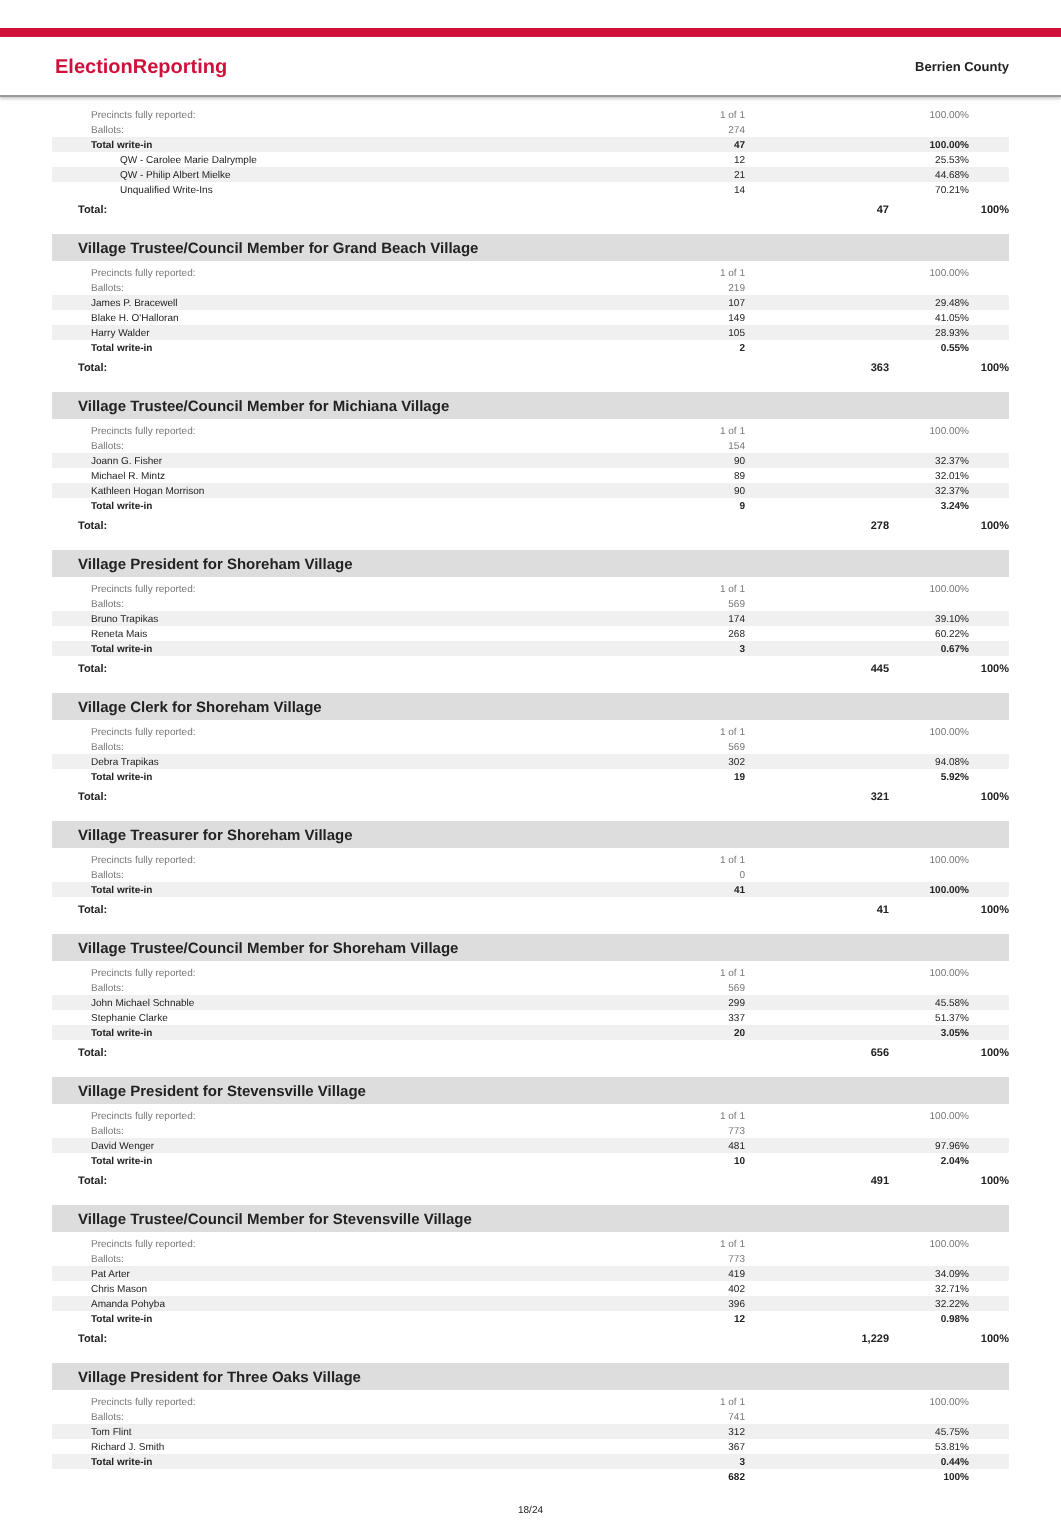ElectionReporting
Berrien County
| Precincts fully reported: | 1 of 1 | 100.00% |
| Ballots: | 274 | |
| Total write-in | 47 | 100.00% |
| QW - Carolee Marie Dalrymple | 12 | 25.53% |
| QW - Philip Albert Mielke | 21 | 44.68% |
| Unqualified Write-Ins | 14 | 70.21% |
| Total: | 47 | 100% |
Village Trustee/Council Member for Grand Beach Village
| Precincts fully reported: | 1 of 1 | 100.00% |
| Ballots: | 219 | |
| James P. Bracewell | 107 | 29.48% |
| Blake H. O'Halloran | 149 | 41.05% |
| Harry Walder | 105 | 28.93% |
| Total write-in | 2 | 0.55% |
| Total: | 363 | 100% |
Village Trustee/Council Member for Michiana Village
| Precincts fully reported: | 1 of 1 | 100.00% |
| Ballots: | 154 | |
| Joann G. Fisher | 90 | 32.37% |
| Michael R. Mintz | 89 | 32.01% |
| Kathleen Hogan Morrison | 90 | 32.37% |
| Total write-in | 9 | 3.24% |
| Total: | 278 | 100% |
Village President for Shoreham Village
| Precincts fully reported: | 1 of 1 | 100.00% |
| Ballots: | 569 | |
| Bruno Trapikas | 174 | 39.10% |
| Reneta Mais | 268 | 60.22% |
| Total write-in | 3 | 0.67% |
| Total: | 445 | 100% |
Village Clerk for Shoreham Village
| Precincts fully reported: | 1 of 1 | 100.00% |
| Ballots: | 569 | |
| Debra Trapikas | 302 | 94.08% |
| Total write-in | 19 | 5.92% |
| Total: | 321 | 100% |
Village Treasurer for Shoreham Village
| Precincts fully reported: | 1 of 1 | 100.00% |
| Ballots: | 0 | |
| Total write-in | 41 | 100.00% |
| Total: | 41 | 100% |
Village Trustee/Council Member for Shoreham Village
| Precincts fully reported: | 1 of 1 | 100.00% |
| Ballots: | 569 | |
| John Michael Schnable | 299 | 45.58% |
| Stephanie Clarke | 337 | 51.37% |
| Total write-in | 20 | 3.05% |
| Total: | 656 | 100% |
Village President for Stevensville Village
| Precincts fully reported: | 1 of 1 | 100.00% |
| Ballots: | 773 | |
| David Wenger | 481 | 97.96% |
| Total write-in | 10 | 2.04% |
| Total: | 491 | 100% |
Village Trustee/Council Member for Stevensville Village
| Precincts fully reported: | 1 of 1 | 100.00% |
| Ballots: | 773 | |
| Pat Arter | 419 | 34.09% |
| Chris Mason | 402 | 32.71% |
| Amanda Pohyba | 396 | 32.22% |
| Total write-in | 12 | 0.98% |
| Total: | 1,229 | 100% |
Village President for Three Oaks Village
| Precincts fully reported: | 1 of 1 | 100.00% |
| Ballots: | 741 | |
| Tom Flint | 312 | 45.75% |
| Richard J. Smith | 367 | 53.81% |
| Total write-in | 3 | 0.44% |
| | 682 | 100% |
18/24